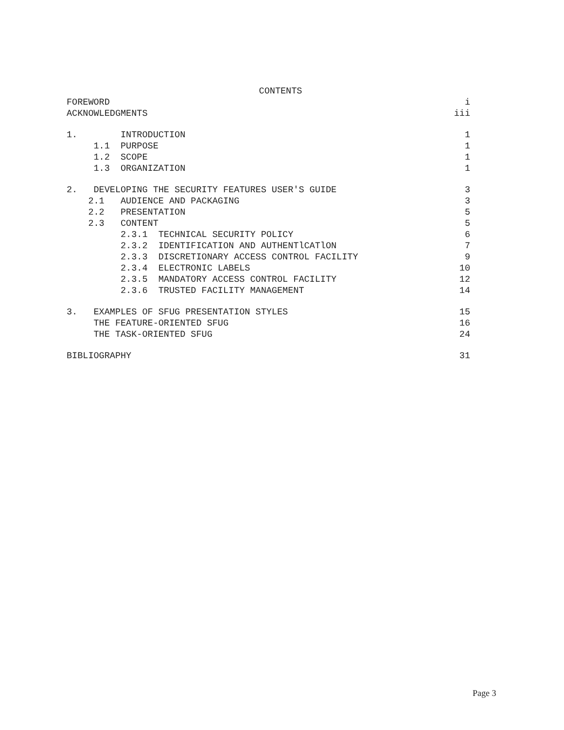CONTENTS
FOREWORD i
ACKNOWLEDGMENTS iii
1. INTRODUCTION 1
1.1 PURPOSE 1
1.2 SCOPE 1
1.3 ORGANIZATION 1
2. DEVELOPING THE SECURITY FEATURES USER'S GUIDE 3
2.1 AUDIENCE AND PACKAGING 3
2.2 PRESENTATION 5
2.3 CONTENT 5
2.3.1 TECHNICAL SECURITY POLICY 6
2.3.2 IDENTIFICATION AND AUTHENTlCATlON 7
2.3.3 DISCRETIONARY ACCESS CONTROL FACILITY 9
2.3.4 ELECTRONIC LABELS 10
2.3.5 MANDATORY ACCESS CONTROL FACILITY 12
2.3.6 TRUSTED FACILITY MANAGEMENT 14
3. EXAMPLES OF SFUG PRESENTATION STYLES 15
THE FEATURE-ORIENTED SFUG 16
THE TASK-ORIENTED SFUG 24
BIBLIOGRAPHY 31
Page 3